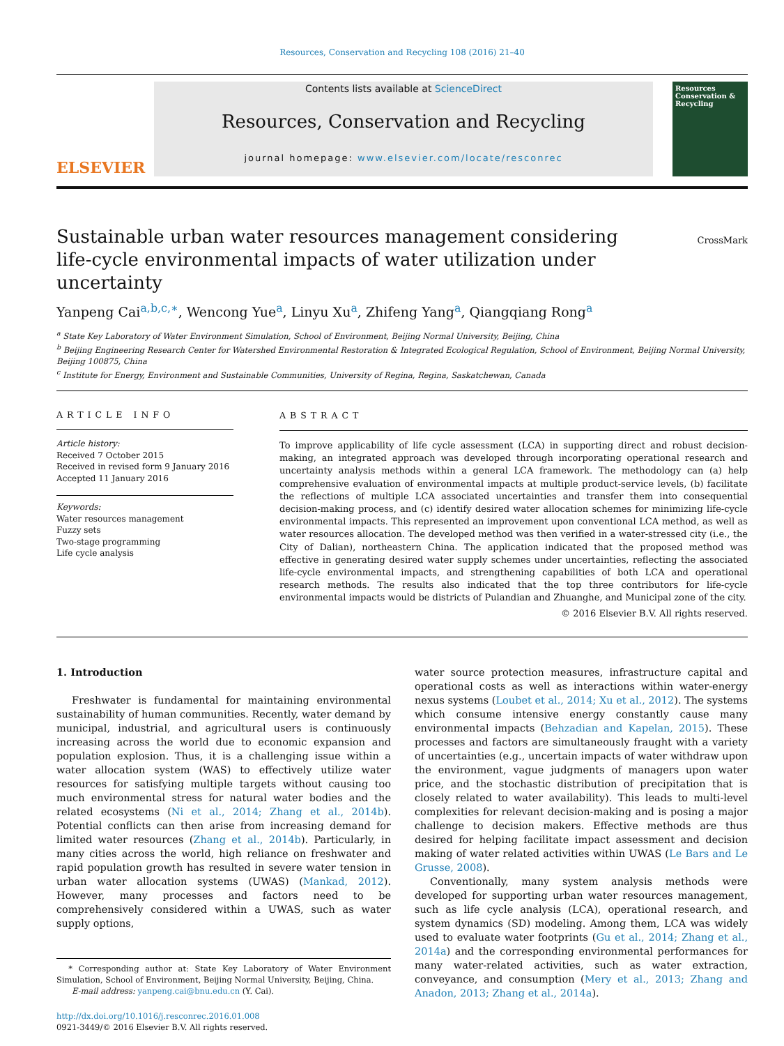Resources, Conservation and Recycling 108 (2016) 21–40
ELSEVIER
Contents lists available at ScienceDirect
Resources, Conservation and Recycling
journal homepage: www.elsevier.com/locate/resconrec
Resources Conservation & Recycling
Sustainable urban water resources management considering life-cycle environmental impacts of water utilization under uncertainty
CrossMark
Yanpeng Cai<sup>a,b,c,∗</sup>, Wencong Yue<sup>a</sup>, Linyu Xu<sup>a</sup>, Zhifeng Yang<sup>a</sup>, Qiangqiang Rong<sup>a</sup>
<sup>a</sup> State Key Laboratory of Water Environment Simulation, School of Environment, Beijing Normal University, Beijing, China
<sup>b</sup> Beijing Engineering Research Center for Watershed Environmental Restoration & Integrated Ecological Regulation, School of Environment, Beijing Normal University, Beijing 100875, China
<sup>c</sup> Institute for Energy, Environment and Sustainable Communities, University of Regina, Regina, Saskatchewan, Canada
ARTICLE INFO
Article history:
Received 7 October 2015
Received in revised form 9 January 2016
Accepted 11 January 2016
Keywords:
Water resources management
Fuzzy sets
Two-stage programming
Life cycle analysis
ABSTRACT
To improve applicability of life cycle assessment (LCA) in supporting direct and robust decision-making, an integrated approach was developed through incorporating operational research and uncertainty analysis methods within a general LCA framework. The methodology can (a) help comprehensive evaluation of environmental impacts at multiple product-service levels, (b) facilitate the reflections of multiple LCA associated uncertainties and transfer them into consequential decision-making process, and (c) identify desired water allocation schemes for minimizing life-cycle environmental impacts. This represented an improvement upon conventional LCA method, as well as water resources allocation. The developed method was then verified in a water-stressed city (i.e., the City of Dalian), northeastern China. The application indicated that the proposed method was effective in generating desired water supply schemes under uncertainties, reflecting the associated life-cycle environmental impacts, and strengthening capabilities of both LCA and operational research methods. The results also indicated that the top three contributors for life-cycle environmental impacts would be districts of Pulandian and Zhuanghe, and Municipal zone of the city.
© 2016 Elsevier B.V. All rights reserved.
1. Introduction
Freshwater is fundamental for maintaining environmental sustainability of human communities. Recently, water demand by municipal, industrial, and agricultural users is continuously increasing across the world due to economic expansion and population explosion. Thus, it is a challenging issue within a water allocation system (WAS) to effectively utilize water resources for satisfying multiple targets without causing too much environmental stress for natural water bodies and the related ecosystems (Ni et al., 2014; Zhang et al., 2014b). Potential conflicts can then arise from increasing demand for limited water resources (Zhang et al., 2014b). Particularly, in many cities across the world, high reliance on freshwater and rapid population growth has resulted in severe water tension in urban water allocation systems (UWAS) (Mankad, 2012). However, many processes and factors need to be comprehensively considered within a UWAS, such as water supply options,
* Corresponding author at: State Key Laboratory of Water Environment Simulation, School of Environment, Beijing Normal University, Beijing, China.
E-mail address: yanpeng.cai@bnu.edu.cn (Y. Cai).
http://dx.doi.org/10.1016/j.resconrec.2016.01.008
0921-3449/© 2016 Elsevier B.V. All rights reserved.
water source protection measures, infrastructure capital and operational costs as well as interactions within water-energy nexus systems (Loubet et al., 2014; Xu et al., 2012). The systems which consume intensive energy constantly cause many environmental impacts (Behzadian and Kapelan, 2015). These processes and factors are simultaneously fraught with a variety of uncertainties (e.g., uncertain impacts of water withdraw upon the environment, vague judgments of managers upon water price, and the stochastic distribution of precipitation that is closely related to water availability). This leads to multi-level complexities for relevant decision-making and is posing a major challenge to decision makers. Effective methods are thus desired for helping facilitate impact assessment and decision making of water related activities within UWAS (Le Bars and Le Grusse, 2008).
Conventionally, many system analysis methods were developed for supporting urban water resources management, such as life cycle analysis (LCA), operational research, and system dynamics (SD) modeling. Among them, LCA was widely used to evaluate water footprints (Gu et al., 2014; Zhang et al., 2014a) and the corresponding environmental performances for many water-related activities, such as water extraction, conveyance, and consumption (Mery et al., 2013; Zhang and Anadon, 2013; Zhang et al., 2014a).